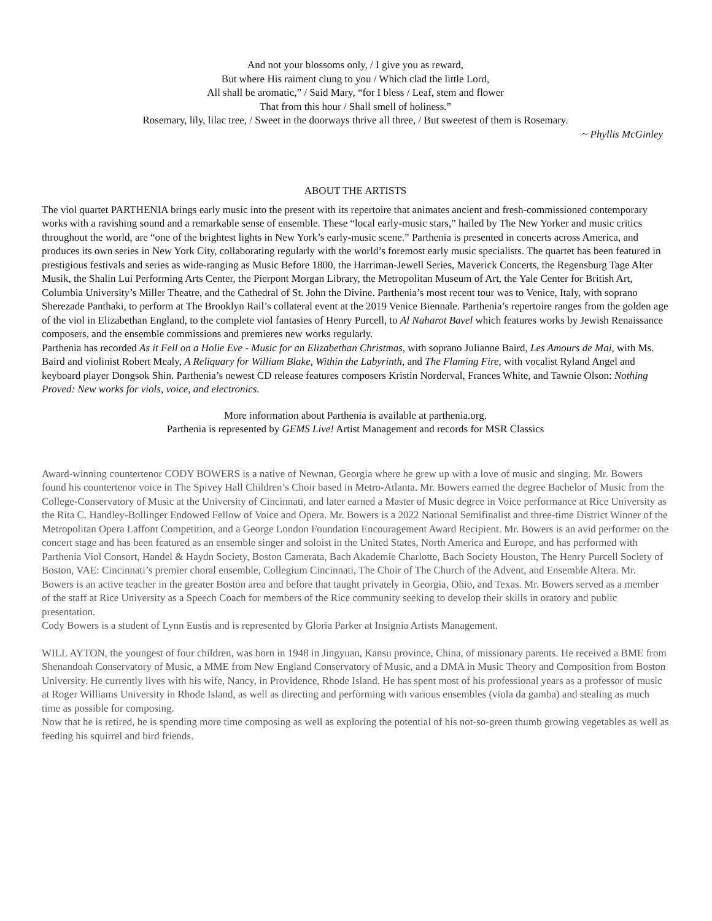And not your blossoms only, / I give you as reward,
But where His raiment clung to you / Which clad the little Lord,
All shall be aromatic,” / Said Mary, “for I bless / Leaf, stem and flower
That from this hour / Shall smell of holiness.”
Rosemary, lily, lilac tree, / Sweet in the doorways thrive all three, / But sweetest of them is Rosemary.
~ Phyllis McGinley
ABOUT THE ARTISTS
The viol quartet PARTHENIA brings early music into the present with its repertoire that animates ancient and fresh-commissioned contemporary works with a ravishing sound and a remarkable sense of ensemble. These “local early-music stars,” hailed by The New Yorker and music critics throughout the world, are “one of the brightest lights in New York’s early-music scene.” Parthenia is presented in concerts across America, and produces its own series in New York City, collaborating regularly with the world’s foremost early music specialists. The quartet has been featured in prestigious festivals and series as wide-ranging as Music Before 1800, the Harriman-Jewell Series, Maverick Concerts, the Regensburg Tage Alter Musik, the Shalin Lui Performing Arts Center, the Pierpont Morgan Library, the Metropolitan Museum of Art, the Yale Center for British Art, Columbia University’s Miller Theatre, and the Cathedral of St. John the Divine. Parthenia’s most recent tour was to Venice, Italy, with soprano Sherezade Panthaki, to perform at The Brooklyn Rail’s collateral event at the 2019 Venice Biennale. Parthenia’s repertoire ranges from the golden age of the viol in Elizabethan England, to the complete viol fantasies of Henry Purcell, to Al Naharot Bavel which features works by Jewish Renaissance composers, and the ensemble commissions and premieres new works regularly.
Parthenia has recorded As it Fell on a Holie Eve - Music for an Elizabethan Christmas, with soprano Julianne Baird, Les Amours de Mai, with Ms. Baird and violinist Robert Mealy, A Reliquary for William Blake, Within the Labyrinth, and The Flaming Fire, with vocalist Ryland Angel and keyboard player Dongsok Shin. Parthenia’s newest CD release features composers Kristin Norderval, Frances White, and Tawnie Olson: Nothing Proved: New works for viols, voice, and electronics.
More information about Parthenia is available at parthenia.org.
Parthenia is represented by GEMS Live! Artist Management and records for MSR Classics
Award-winning countertenor CODY BOWERS is a native of Newnan, Georgia where he grew up with a love of music and singing. Mr. Bowers found his countertenor voice in The Spivey Hall Children’s Choir based in Metro-Atlanta. Mr. Bowers earned the degree Bachelor of Music from the College-Conservatory of Music at the University of Cincinnati, and later earned a Master of Music degree in Voice performance at Rice University as the Rita C. Handley-Bollinger Endowed Fellow of Voice and Opera. Mr. Bowers is a 2022 National Semifinalist and three-time District Winner of the Metropolitan Opera Laffont Competition, and a George London Foundation Encouragement Award Recipient. Mr. Bowers is an avid performer on the concert stage and has been featured as an ensemble singer and soloist in the United States, North America and Europe, and has performed with Parthenia Viol Consort, Handel & Haydn Society, Boston Camerata, Bach Akademie Charlotte, Bach Society Houston, The Henry Purcell Society of Boston, VAE: Cincinnati’s premier choral ensemble, Collegium Cincinnati, The Choir of The Church of the Advent, and Ensemble Altera. Mr. Bowers is an active teacher in the greater Boston area and before that taught privately in Georgia, Ohio, and Texas. Mr. Bowers served as a member of the staff at Rice University as a Speech Coach for members of the Rice community seeking to develop their skills in oratory and public presentation.
Cody Bowers is a student of Lynn Eustis and is represented by Gloria Parker at Insignia Artists Management.
WILL AYTON, the youngest of four children, was born in 1948 in Jingyuan, Kansu province, China, of missionary parents. He received a BME from Shenandoah Conservatory of Music, a MME from New England Conservatory of Music, and a DMA in Music Theory and Composition from Boston University. He currently lives with his wife, Nancy, in Providence, Rhode Island. He has spent most of his professional years as a professor of music at Roger Williams University in Rhode Island, as well as directing and performing with various ensembles (viola da gamba) and stealing as much time as possible for composing.
Now that he is retired, he is spending more time composing as well as exploring the potential of his not-so-green thumb growing vegetables as well as feeding his squirrel and bird friends.